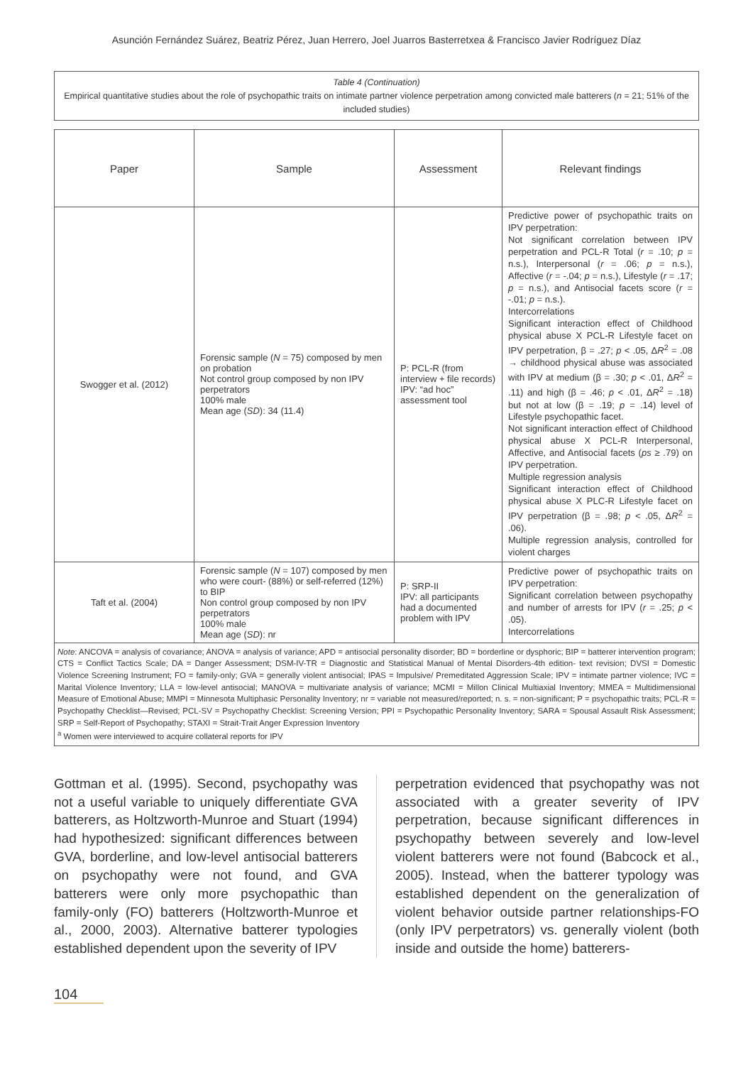Asunción Fernández Suárez, Beatriz Pérez, Juan Herrero, Joel Juarros Basterretxea & Francisco Javier Rodríguez Díaz
Table 4 (Continuation)
Empirical quantitative studies about the role of psychopathic traits on intimate partner violence perpetration among convicted male batterers (n = 21; 51% of the included studies)
| Paper | Sample | Assessment | Relevant findings |
| --- | --- | --- | --- |
| Swogger et al. (2012) | Forensic sample ( N = 75) composed by men on probation Not control group composed by non IPV perpetrators 100% male Mean age ( SD ): 34 (11.4) | P: PCL-R (from interview + file records) IPV: “ad hoc” assessment tool | Predictive power of psychopathic traits on IPV perpetration: Not significant correlation between IPV perpetration and PCL-R Total ( r = .10; p = n.s.), Interpersonal ( r = .06; p = n.s.), Affective ( r = -.04; p = n.s.), Lifestyle ( r = .17; p = n.s.), and Antisocial facets score ( r = -.01; p = n.s.). Intercorrelations Significant interaction effect of Childhood physical abuse X PCL-R Lifestyle facet on IPV perpetration, β = .27; p < .05, Δ R<sup>2</sup> = .08 → childhood physical abuse was associated with IPV at medium (β = .30; p < .01, Δ R<sup>2</sup> = .11) and high (β = .46; p < .01, Δ R<sup>2</sup> = .18) but not at low (β = .19; p = .14) level of Lifestyle psychopathic facet. Not significant interaction effect of Childhood physical abuse X PCL-R Interpersonal, Affective, and Antisocial facets ( ps ≥ .79) on IPV perpetration. Multiple regression analysis Significant interaction effect of Childhood physical abuse X PLC-R Lifestyle facet on IPV perpetration (β = .98; p < .05, Δ R<sup>2</sup> = .06). Multiple regression analysis, controlled for violent charges |
| Taft et al. (2004) | Forensic sample ( N = 107) composed by men who were court- (88%) or self-referred (12%) to BIP Non control group composed by non IPV perpetrators 100% male Mean age ( SD ): nr | P: SRP-II IPV: all participants had a documented problem with IPV | Predictive power of psychopathic traits on IPV perpetration: Significant correlation between psychopathy and number of arrests for IPV ( r = .25; p < .05). Intercorrelations |
Note: ANCOVA = analysis of covariance; ANOVA = analysis of variance; APD = antisocial personality disorder; BD = borderline or dysphoric; BIP = batterer intervention program; CTS = Conflict Tactics Scale; DA = Danger Assessment; DSM-IV-TR = Diagnostic and Statistical Manual of Mental Disorders-4th edition- text revision; DVSI = Domestic Violence Screening Instrument; FO = family-only; GVA = generally violent antisocial; IPAS = Impulsive/ Premeditated Aggression Scale; IPV = intimate partner violence; IVC = Marital Violence Inventory; LLA = low-level antisocial; MANOVA = multivariate analysis of variance; MCMI = Millon Clinical Multiaxial Inventory; MMEA = Multidimensional Measure of Emotional Abuse; MMPI = Minnesota Multiphasic Personality Inventory; nr = variable not measured/reported; n. s. = non-significant; P = psychopathic traits; PCL-R = Psychopathy Checklist—Revised; PCL-SV = Psychopathy Checklist: Screening Version; PPI = Psychopathic Personality Inventory; SARA = Spousal Assault Risk Assessment; SRP = Self-Report of Psychopathy; STAXI = Strait-Trait Anger Expression Inventory
<sup>a</sup> Women were interviewed to acquire collateral reports for IPV
Gottman et al. (1995). Second, psychopathy was not a useful variable to uniquely differentiate GVA batterers, as Holtzworth-Munroe and Stuart (1994) had hypothesized: significant differences between GVA, borderline, and low-level antisocial batterers on psychopathy were not found, and GVA batterers were only more psychopathic than family-only (FO) batterers (Holtzworth-Munroe et al., 2000, 2003). Alternative batterer typologies established dependent upon the severity of IPV
perpetration evidenced that psychopathy was not associated with a greater severity of IPV perpetration, because significant differences in psychopathy between severely and low-level violent batterers were not found (Babcock et al., 2005). Instead, when the batterer typology was established dependent on the generalization of violent behavior outside partner relationships-FO (only IPV perpetrators) vs. generally violent (both inside and outside the home) batterers-
104